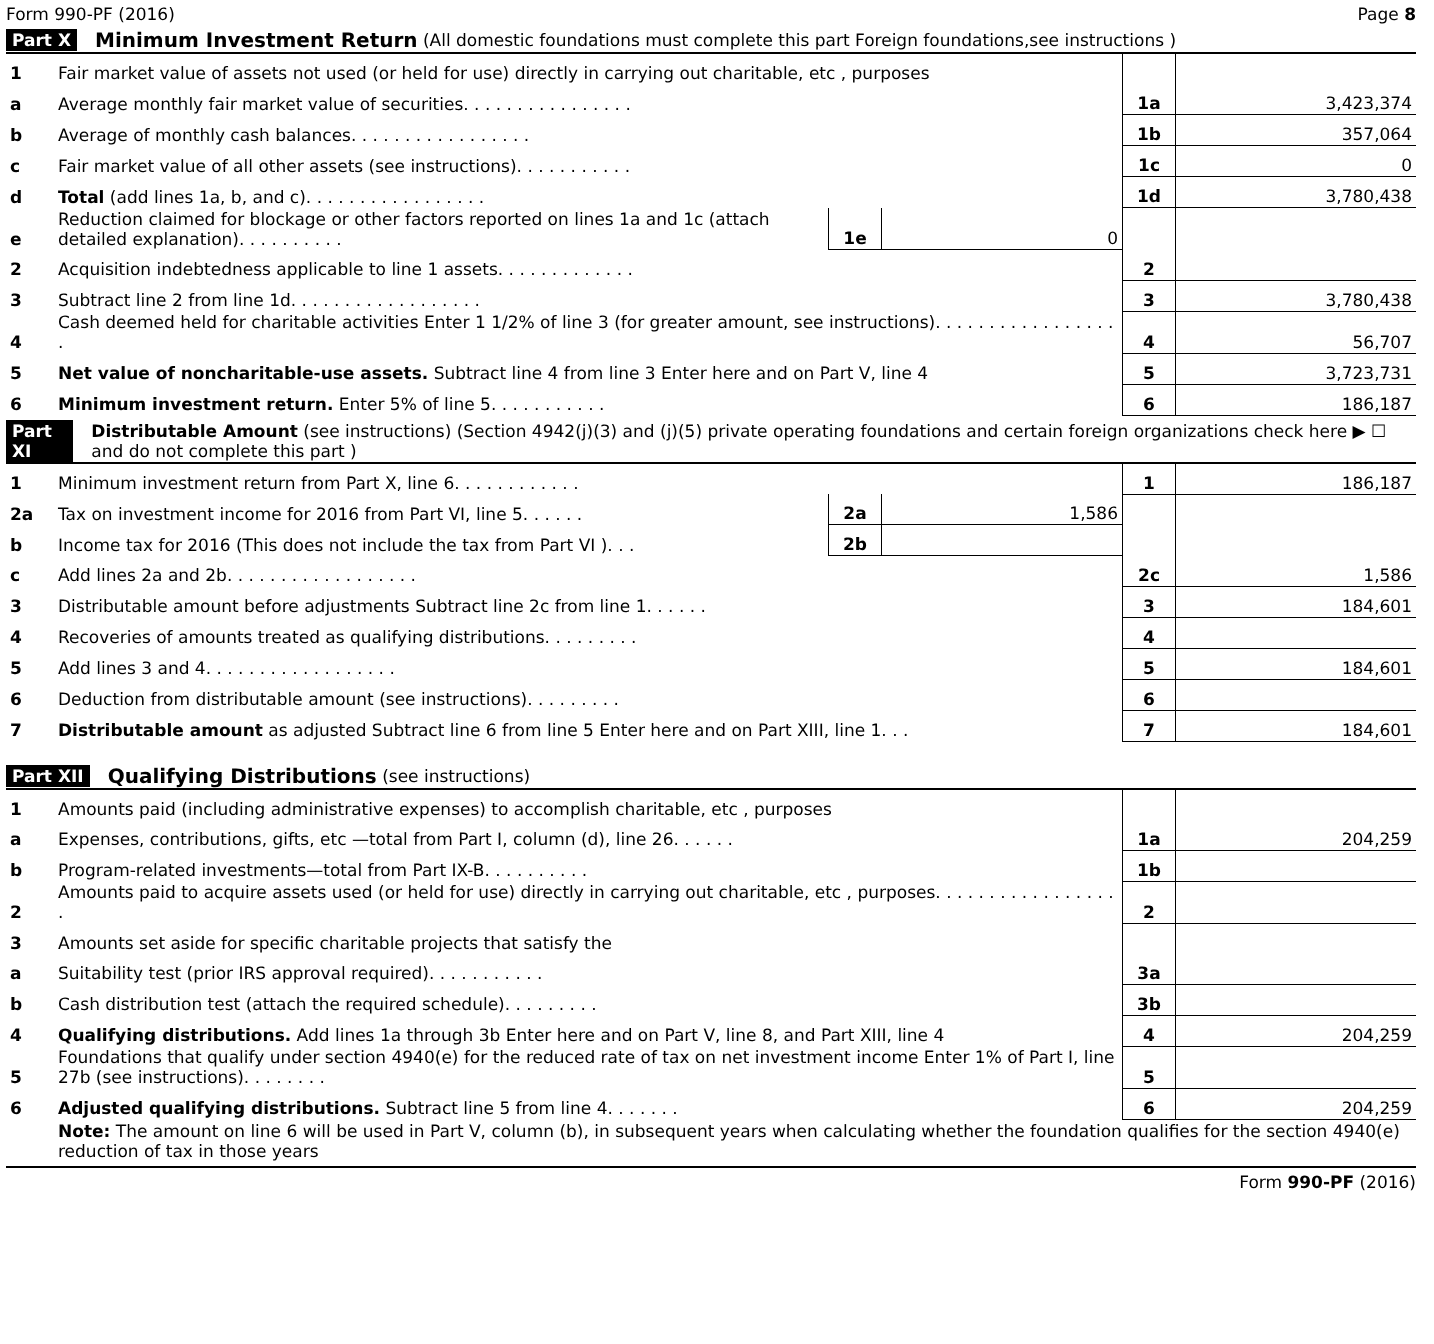Form 990-PF (2016) Page 8
Part X Minimum Investment Return (All domestic foundations must complete this part Foreign foundations,see instructions )
| 1 | Fair market value of assets not used (or held for use) directly in carrying out charitable, etc , purposes | | | | |
| a | Average monthly fair market value of securities. . . . . . . . . . . . . . . . | | | 1a | 3,423,374 |
| b | Average of monthly cash balances. . . . . . . . . . . . . . . . . | | | 1b | 357,064 |
| c | Fair market value of all other assets (see instructions). . . . . . . . . . . | | | 1c | 0 |
| d | Total (add lines 1a, b, and c). . . . . . . . . . . . . . . . . | | | 1d | 3,780,438 |
| e | Reduction claimed for blockage or other factors reported on lines 1a and 1c (attach detailed explanation). . . . . . . . . . | 1e | 0 | | |
| 2 | Acquisition indebtedness applicable to line 1 assets. . . . . . . . . . . . . | | | 2 | |
| 3 | Subtract line 2 from line 1d. . . . . . . . . . . . . . . . . . | | | 3 | 3,780,438 |
| 4 | Cash deemed held for charitable activities Enter 1 1/2% of line 3 (for greater amount, see instructions). . . . . . . . . . . . . . . . . . | | | 4 | 56,707 |
| 5 | Net value of noncharitable-use assets. Subtract line 4 from line 3 Enter here and on Part V, line 4 | | | 5 | 3,723,731 |
| 6 | Minimum investment return. Enter 5% of line 5. . . . . . . . . . . | | | 6 | 186,187 |
Part XI Distributable Amount (see instructions) (Section 4942(j)(3) and (j)(5) private operating foundations and certain foreign organizations check here ▶ ☐ and do not complete this part )
| 1 | Minimum investment return from Part X, line 6. . . . . . . . . . . . | | | 1 | 186,187 |
| 2a | Tax on investment income for 2016 from Part VI, line 5. . . . . . | 2a | 1,586 | | |
| b | Income tax for 2016 (This does not include the tax from Part VI ). . . | 2b | | | |
| c | Add lines 2a and 2b. . . . . . . . . . . . . . . . . . | | | 2c | 1,586 |
| 3 | Distributable amount before adjustments Subtract line 2c from line 1. . . . . . | | | 3 | 184,601 |
| 4 | Recoveries of amounts treated as qualifying distributions. . . . . . . . . | | | 4 | |
| 5 | Add lines 3 and 4. . . . . . . . . . . . . . . . . . | | | 5 | 184,601 |
| 6 | Deduction from distributable amount (see instructions). . . . . . . . . | | | 6 | |
| 7 | Distributable amount as adjusted Subtract line 6 from line 5 Enter here and on Part XIII, line 1. . . | | | 7 | 184,601 |
Part XII Qualifying Distributions (see instructions)
| 1 | Amounts paid (including administrative expenses) to accomplish charitable, etc , purposes | | |
| a | Expenses, contributions, gifts, etc —total from Part I, column (d), line 26. . . . . . | 1a | 204,259 |
| b | Program-related investments—total from Part IX-B. . . . . . . . . . | 1b | |
| 2 | Amounts paid to acquire assets used (or held for use) directly in carrying out charitable, etc , purposes. . . . . . . . . . . . . . . . . . | 2 | |
| 3 | Amounts set aside for specific charitable projects that satisfy the | | |
| a | Suitability test (prior IRS approval required). . . . . . . . . . . | 3a | |
| b | Cash distribution test (attach the required schedule). . . . . . . . . | 3b | |
| 4 | Qualifying distributions. Add lines 1a through 3b Enter here and on Part V, line 8, and Part XIII, line 4 | 4 | 204,259 |
| 5 | Foundations that qualify under section 4940(e) for the reduced rate of tax on net investment income Enter 1% of Part I, line 27b (see instructions). . . . . . . . | 5 | |
| 6 | Adjusted qualifying distributions. Subtract line 5 from line 4. . . . . . . | 6 | 204,259 |
| | Note: The amount on line 6 will be used in Part V, column (b), in subsequent years when calculating whether the foundation qualifies for the section 4940(e) reduction of tax in those years | | |
Form 990-PF (2016)